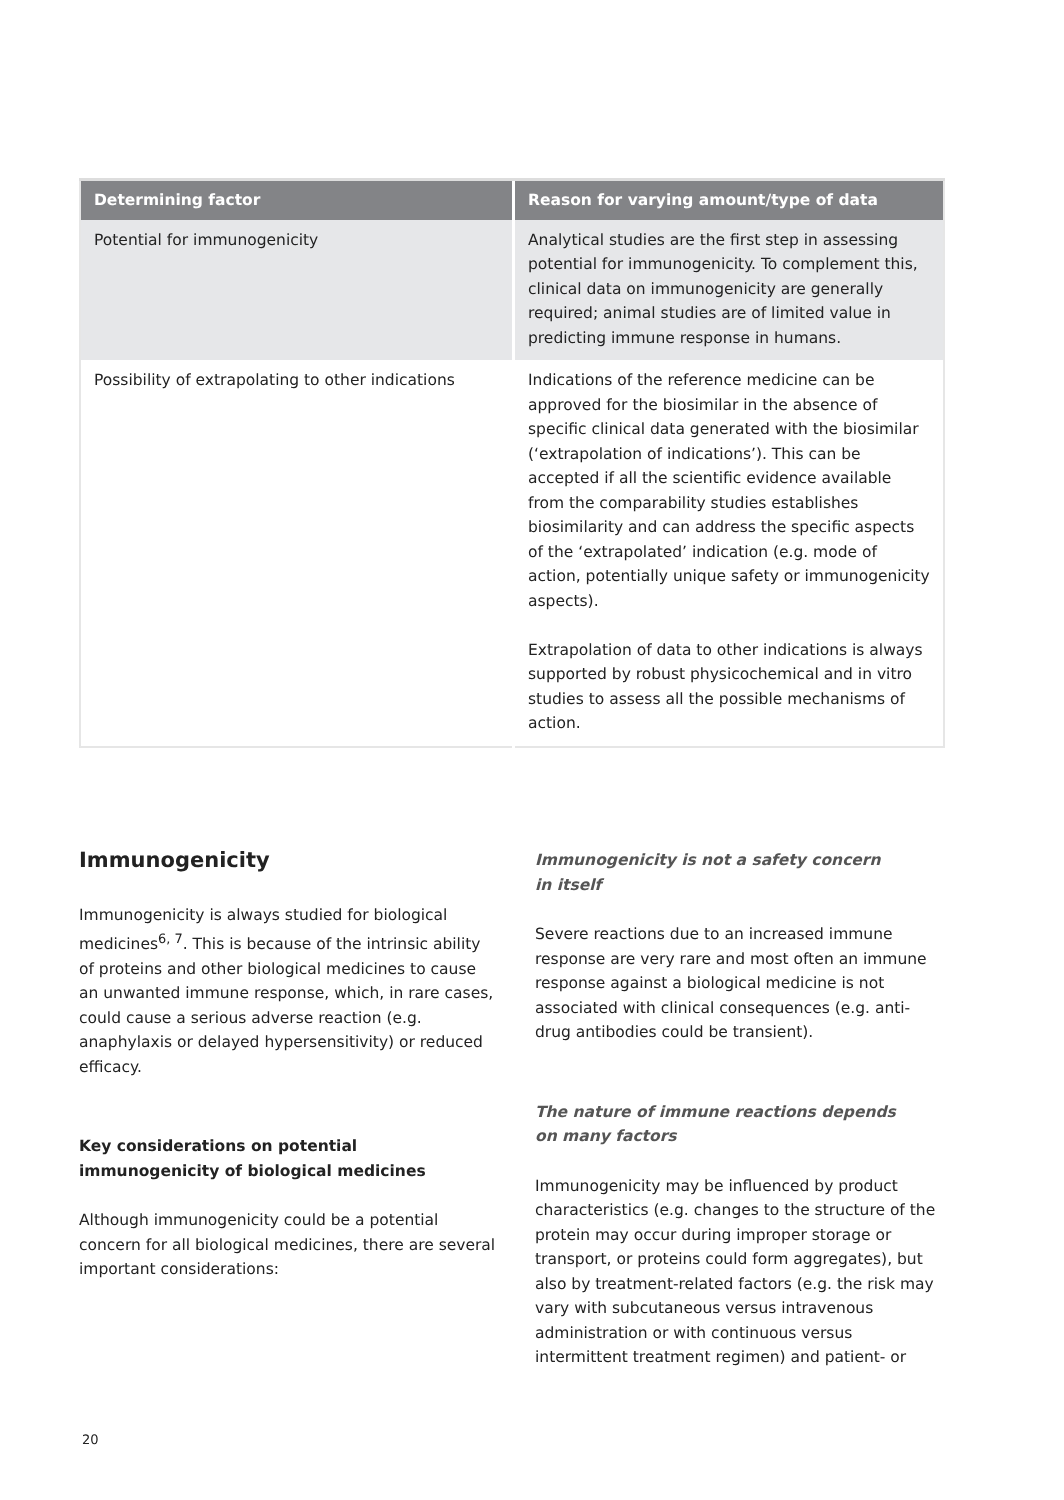| Determining factor | Reason for varying amount/type of data |
| --- | --- |
| Potential for immunogenicity | Analytical studies are the first step in assessing potential for immunogenicity. To complement this, clinical data on immunogenicity are generally required; animal studies are of limited value in predicting immune response in humans. |
| Possibility of extrapolating to other indications | Indications of the reference medicine can be approved for the biosimilar in the absence of specific clinical data generated with the biosimilar (‘extrapolation of indications’). This can be accepted if all the scientific evidence available from the comparability studies establishes biosimilarity and can address the specific aspects of the ‘extrapolated’ indication (e.g. mode of action, potentially unique safety or immunogenicity aspects). Extrapolation of data to other indications is always supported by robust physicochemical and in vitro studies to assess all the possible mechanisms of action. |
Immunogenicity
Immunogenicity is always studied for biological medicines<sup>6, 7</sup>. This is because of the intrinsic ability of proteins and other biological medicines to cause an unwanted immune response, which, in rare cases, could cause a serious adverse reaction (e.g. anaphylaxis or delayed hypersensitivity) or reduced efficacy.
Key considerations on potential immunogenicity of biological medicines
Although immunogenicity could be a potential concern for all biological medicines, there are several important considerations:
Immunogenicity is not a safety concern
in itself
Severe reactions due to an increased immune response are very rare and most often an immune response against a biological medicine is not associated with clinical consequences (e.g. anti-drug antibodies could be transient).
The nature of immune reactions depends
on many factors
Immunogenicity may be influenced by product characteristics (e.g. changes to the structure of the protein may occur during improper storage or transport, or proteins could form aggregates), but also by treatment-related factors (e.g. the risk may vary with subcutaneous versus intravenous administration or with continuous versus intermittent treatment regimen) and patient- or
20